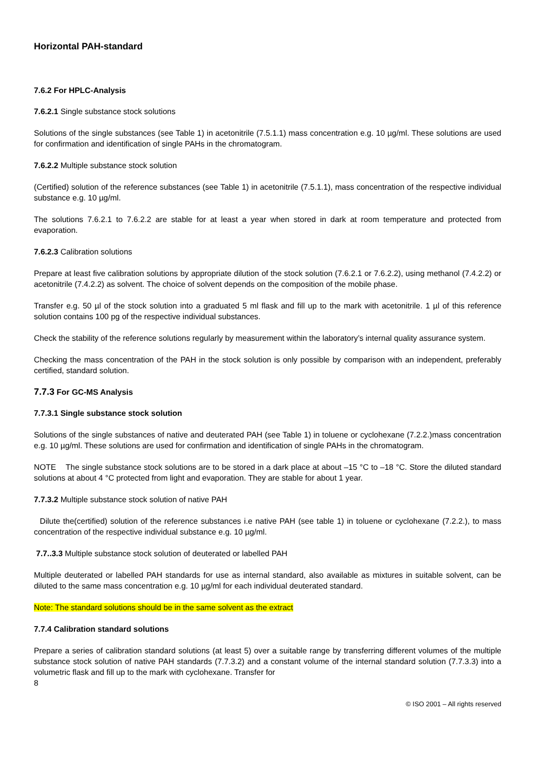Horizontal PAH-standard
7.6.2 For HPLC-Analysis
7.6.2.1 Single substance stock solutions
Solutions of the single substances (see Table 1) in acetonitrile (7.5.1.1) mass concentration e.g. 10 µg/ml. These solutions are used for confirmation and identification of single PAHs in the chromatogram.
7.6.2.2 Multiple substance stock solution
(Certified) solution of the reference substances (see Table 1) in acetonitrile (7.5.1.1), mass concentration of the respective individual substance e.g. 10 µg/ml.
The solutions 7.6.2.1 to 7.6.2.2 are stable for at least a year when stored in dark at room temperature and protected from evaporation.
7.6.2.3 Calibration solutions
Prepare at least five calibration solutions by appropriate dilution of the stock solution (7.6.2.1 or 7.6.2.2), using methanol (7.4.2.2) or acetonitrile (7.4.2.2) as solvent. The choice of solvent depends on the composition of the mobile phase.
Transfer e.g. 50 µl of the stock solution into a graduated 5 ml flask and fill up to the mark with acetonitrile. 1 µl of this reference solution contains 100 pg of the respective individual substances.
Check the stability of the reference solutions regularly by measurement within the laboratory’s internal quality assurance system.
Checking the mass concentration of the PAH in the stock solution is only possible by comparison with an independent, preferably certified, standard solution.
7.7.3 For GC-MS Analysis
7.7.3.1 Single substance stock solution
Solutions of the single substances of native and deuterated PAH (see Table 1) in toluene or cyclohexane (7.2.2.)mass concentration e.g. 10 µg/ml. These solutions are used for confirmation and identification of single PAHs in the chromatogram.
NOTE The single substance stock solutions are to be stored in a dark place at about –15 °C to –18 °C. Store the diluted standard solutions at about 4 °C protected from light and evaporation. They are stable for about 1 year.
7.7.3.2 Multiple substance stock solution of native PAH
Dilute the(certified) solution of the reference substances i.e native PAH (see table 1) in toluene or cyclohexane (7.2.2.), to mass concentration of the respective individual substance e.g. 10 µg/ml.
7.7..3.3 Multiple substance stock solution of deuterated or labelled PAH
Multiple deuterated or labelled PAH standards for use as internal standard, also available as mixtures in suitable solvent, can be diluted to the same mass concentration e.g. 10 µg/ml for each individual deuterated standard.
Note: The standard solutions should be in the same solvent as the extract
7.7.4 Calibration standard solutions
Prepare a series of calibration standard solutions (at least 5) over a suitable range by transferring different volumes of the multiple substance stock solution of native PAH standards (7.7.3.2) and a constant volume of the internal standard solution (7.7.3.3) into a volumetric flask and fill up to the mark with cyclohexane. Transfer for
8
© ISO 2001 – All rights reserved